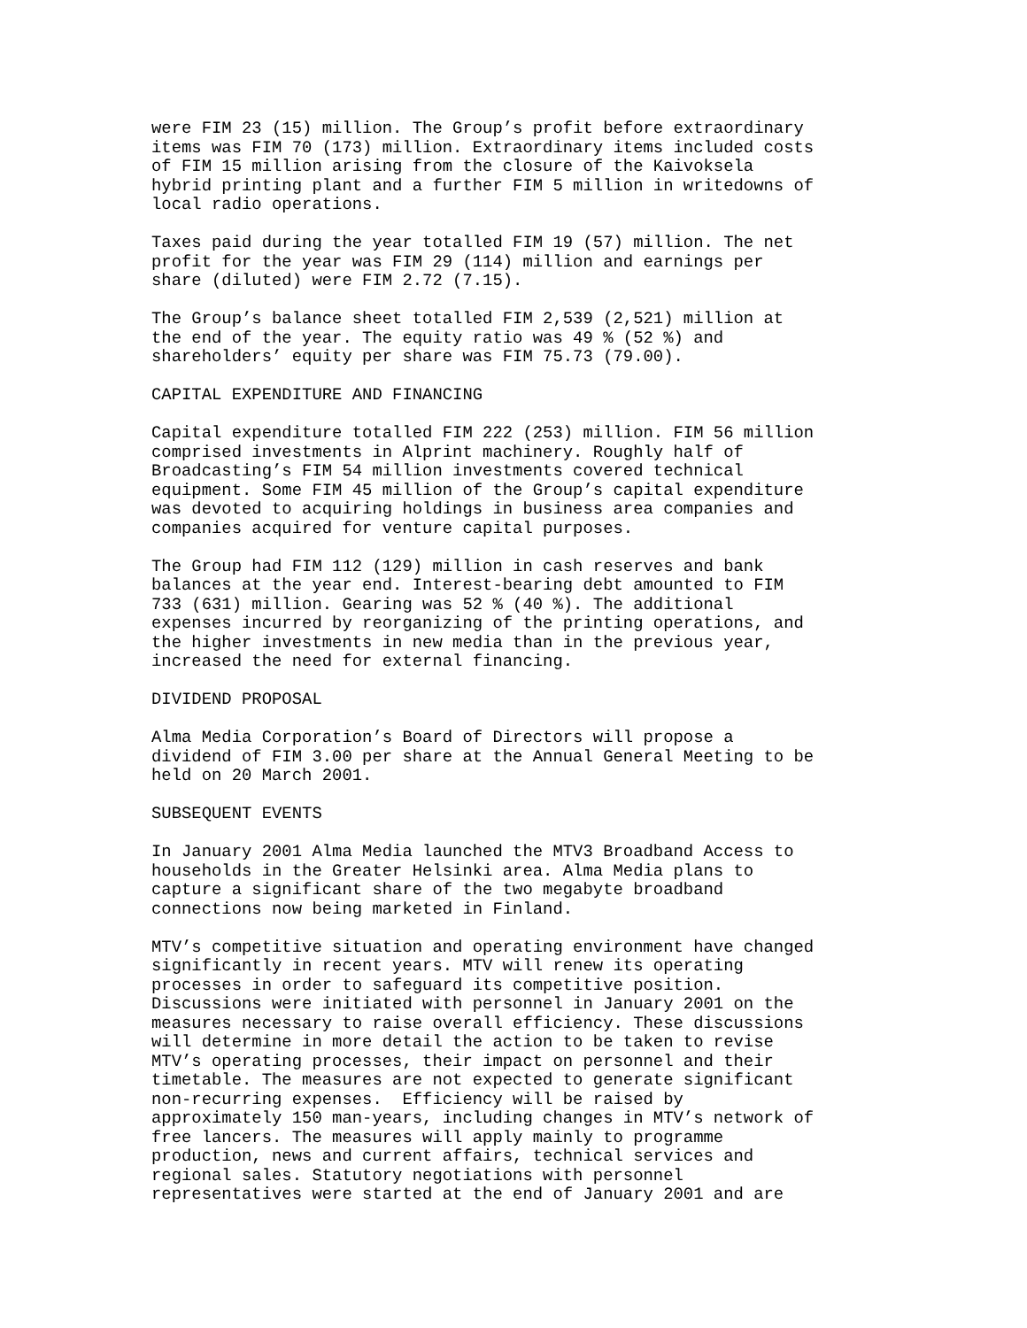were FIM 23 (15) million. The Group’s profit before extraordinary
items was FIM 70 (173) million. Extraordinary items included costs
of FIM 15 million arising from the closure of the Kaivoksela
hybrid printing plant and a further FIM 5 million in writedowns of
local radio operations.
Taxes paid during the year totalled FIM 19 (57) million. The net
profit for the year was FIM 29 (114) million and earnings per
share (diluted) were FIM 2.72 (7.15).
The Group’s balance sheet totalled FIM 2,539 (2,521) million at
the end of the year. The equity ratio was 49 % (52 %) and
shareholders’ equity per share was FIM 75.73 (79.00).
CAPITAL EXPENDITURE AND FINANCING
Capital expenditure totalled FIM 222 (253) million. FIM 56 million
comprised investments in Alprint machinery. Roughly half of
Broadcasting’s FIM 54 million investments covered technical
equipment. Some FIM 45 million of the Group’s capital expenditure
was devoted to acquiring holdings in business area companies and
companies acquired for venture capital purposes.
The Group had FIM 112 (129) million in cash reserves and bank
balances at the year end. Interest-bearing debt amounted to FIM
733 (631) million. Gearing was 52 % (40 %). The additional
expenses incurred by reorganizing of the printing operations, and
the higher investments in new media than in the previous year,
increased the need for external financing.
DIVIDEND PROPOSAL
Alma Media Corporation’s Board of Directors will propose a
dividend of FIM 3.00 per share at the Annual General Meeting to be
held on 20 March 2001.
SUBSEQUENT EVENTS
In January 2001 Alma Media launched the MTV3 Broadband Access to
households in the Greater Helsinki area. Alma Media plans to
capture a significant share of the two megabyte broadband
connections now being marketed in Finland.
MTV’s competitive situation and operating environment have changed
significantly in recent years. MTV will renew its operating
processes in order to safeguard its competitive position.
Discussions were initiated with personnel in January 2001 on the
measures necessary to raise overall efficiency. These discussions
will determine in more detail the action to be taken to revise
MTV’s operating processes, their impact on personnel and their
timetable. The measures are not expected to generate significant
non-recurring expenses.  Efficiency will be raised by
approximately 150 man-years, including changes in MTV’s network of
free lancers. The measures will apply mainly to programme
production, news and current affairs, technical services and
regional sales. Statutory negotiations with personnel
representatives were started at the end of January 2001 and are